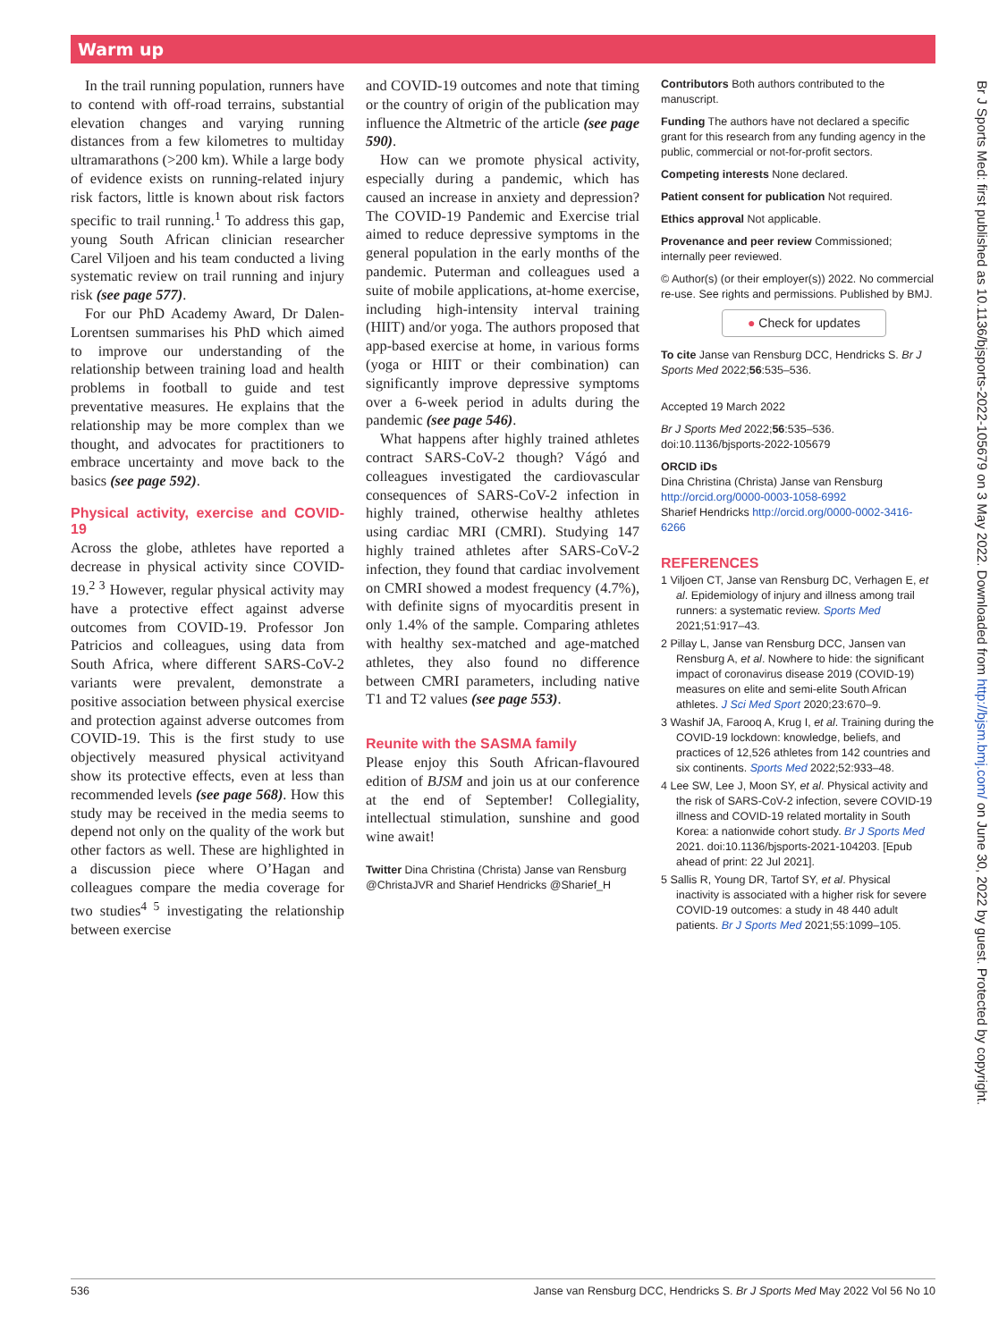Warm up
In the trail running population, runners have to contend with off-road terrains, substantial elevation changes and varying running distances from a few kilometres to multiday ultramarathons (>200 km). While a large body of evidence exists on running-related injury risk factors, little is known about risk factors specific to trail running.<sup>1</sup> To address this gap, young South African clinician researcher Carel Viljoen and his team conducted a living systematic review on trail running and injury risk (see page 577).
For our PhD Academy Award, Dr Dalen-Lorentsen summarises his PhD which aimed to improve our understanding of the relationship between training load and health problems in football to guide and test preventative measures. He explains that the relationship may be more complex than we thought, and advocates for practitioners to embrace uncertainty and move back to the basics (see page 592).
Physical activity, exercise and COVID-19
Across the globe, athletes have reported a decrease in physical activity since COVID-19.<sup>2 3</sup> However, regular physical activity may have a protective effect against adverse outcomes from COVID-19. Professor Jon Patricios and colleagues, using data from South Africa, where different SARS-CoV-2 variants were prevalent, demonstrate a positive association between physical exercise and protection against adverse outcomes from COVID-19. This is the first study to use objectively measured physical activityand show its protective effects, even at less than recommended levels (see page 568). How this study may be received in the media seems to depend not only on the quality of the work but other factors as well. These are highlighted in a discussion piece where O’Hagan and colleagues compare the media coverage for two studies<sup>4 5</sup> investigating the relationship between exercise
and COVID-19 outcomes and note that timing or the country of origin of the publication may influence the Altmetric of the article (see page 590).
How can we promote physical activity, especially during a pandemic, which has caused an increase in anxiety and depression? The COVID-19 Pandemic and Exercise trial aimed to reduce depressive symptoms in the general population in the early months of the pandemic. Puterman and colleagues used a suite of mobile applications, at-home exercise, including high-intensity interval training (HIIT) and/or yoga. The authors proposed that app-based exercise at home, in various forms (yoga or HIIT or their combination) can significantly improve depressive symptoms over a 6-week period in adults during the pandemic (see page 546).
What happens after highly trained athletes contract SARS-CoV-2 though? Vágó and colleagues investigated the cardiovascular consequences of SARS-CoV-2 infection in highly trained, otherwise healthy athletes using cardiac MRI (CMRI). Studying 147 highly trained athletes after SARS-CoV-2 infection, they found that cardiac involvement on CMRI showed a modest frequency (4.7%), with definite signs of myocarditis present in only 1.4% of the sample. Comparing athletes with healthy sex-matched and age-matched athletes, they also found no difference between CMRI parameters, including native T1 and T2 values (see page 553).
Reunite with the SASMA family
Please enjoy this South African-flavoured edition of BJSM and join us at our conference at the end of September! Collegiality, intellectual stimulation, sunshine and good wine await!
Twitter Dina Christina (Christa) Janse van Rensburg @ChristaJVR and Sharief Hendricks @Sharief_H
Contributors Both authors contributed to the manuscript.
Funding The authors have not declared a specific grant for this research from any funding agency in the public, commercial or not-for-profit sectors.
Competing interests None declared.
Patient consent for publication Not required.
Ethics approval Not applicable.
Provenance and peer review Commissioned; internally peer reviewed.
© Author(s) (or their employer(s)) 2022. No commercial re-use. See rights and permissions. Published by BMJ.
● Check for updates
To cite Janse van Rensburg DCC, Hendricks S. Br J Sports Med 2022;56:535–536.
Accepted 19 March 2022
Br J Sports Med 2022;56:535–536. doi:10.1136/bjsports-2022-105679
ORCID iDs
Dina Christina (Christa) Janse van Rensburg http://orcid.org/0000-0003-1058-6992
Sharief Hendricks http://orcid.org/0000-0002-3416-6266
REFERENCES
1 Viljoen CT, Janse van Rensburg DC, Verhagen E, et al. Epidemiology of injury and illness among trail runners: a systematic review. Sports Med 2021;51:917–43.
2 Pillay L, Janse van Rensburg DCC, Jansen van Rensburg A, et al. Nowhere to hide: the significant impact of coronavirus disease 2019 (COVID-19) measures on elite and semi-elite South African athletes. J Sci Med Sport 2020;23:670–9.
3 Washif JA, Farooq A, Krug I, et al. Training during the COVID-19 lockdown: knowledge, beliefs, and practices of 12,526 athletes from 142 countries and six continents. Sports Med 2022;52:933–48.
4 Lee SW, Lee J, Moon SY, et al. Physical activity and the risk of SARS-CoV-2 infection, severe COVID-19 illness and COVID-19 related mortality in South Korea: a nationwide cohort study. Br J Sports Med 2021. doi:10.1136/bjsports-2021-104203. [Epub ahead of print: 22 Jul 2021].
5 Sallis R, Young DR, Tartof SY, et al. Physical inactivity is associated with a higher risk for severe COVID-19 outcomes: a study in 48 440 adult patients. Br J Sports Med 2021;55:1099–105.
Br J Sports Med: first published as 10.1136/bjsports-2022-105679 on 3 May 2022. Downloaded from http://bjsm.bmj.com/ on June 30, 2022 by guest. Protected by copyright.
536 Janse van Rensburg DCC, Hendricks S. Br J Sports Med May 2022 Vol 56 No 10